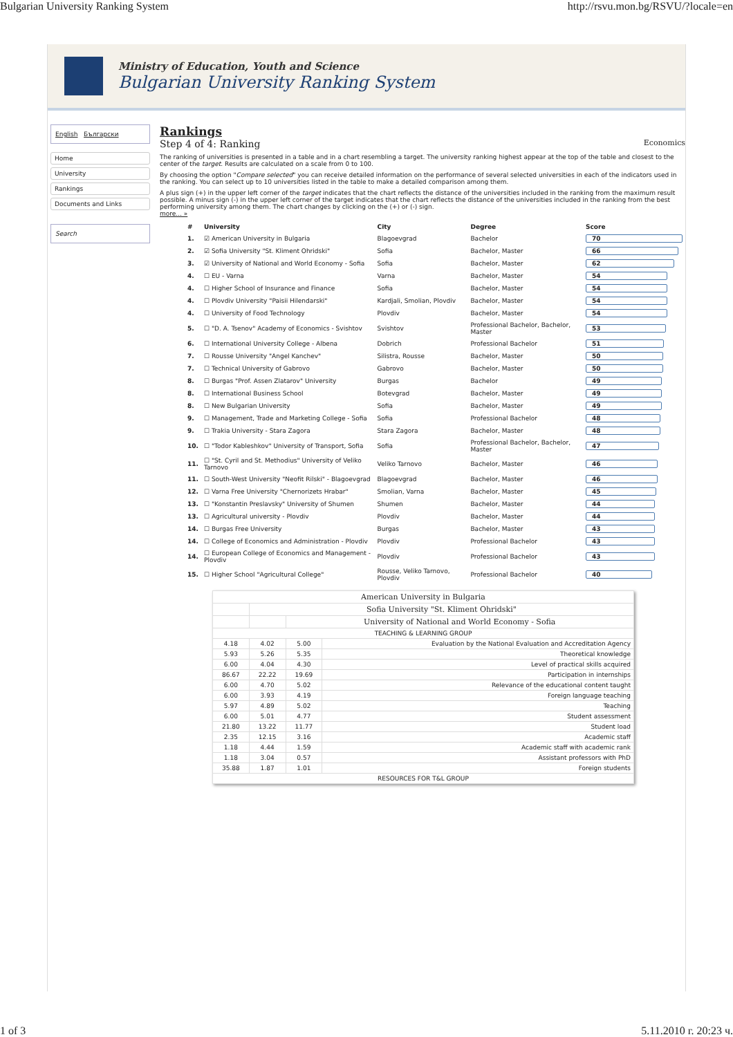Bulgarian University Ranking System http://rsvu.mon.bg/RSVU/?locale=en
Ministry of Education, Youth and Science
Bulgarian University Ranking System
English Български
Home
University
Rankings
Documents and Links
Search
Rankings
Step 4 of 4: Ranking Economics
The ranking of universities is presented in a table and in a chart resembling a target. The university ranking highest appear at the top of the table and closest to the center of the target. Results are calculated on a scale from 0 to 100.
By choosing the option "Compare selected" you can receive detailed information on the performance of several selected universities in each of the indicators used in the ranking. You can select up to 10 universities listed in the table to make a detailed comparison among them.
A plus sign (+) in the upper left corner of the target indicates that the chart reflects the distance of the universities included in the ranking from the maximum result possible. A minus sign (-) in the upper left corner of the target indicates that the chart reflects the distance of the universities included in the ranking from the best performing university among them. The chart changes by clicking on the (+) or (-) sign.
more... »
| # | University | City | Degree | Score |
| --- | --- | --- | --- | --- |
| 1. | ☑ American University in Bulgaria | Blagoevgrad | Bachelor | 70 |
| 2. | ☑ Sofia University "St. Kliment Ohridski" | Sofia | Bachelor, Master | 66 |
| 3. | ☑ University of National and World Economy - Sofia | Sofia | Bachelor, Master | 62 |
| 4. | ☐ EU - Varna | Varna | Bachelor, Master | 54 |
| 4. | ☐ Higher School of Insurance and Finance | Sofia | Bachelor, Master | 54 |
| 4. | ☐ Plovdiv University "Paisii Hilendarski" | Kardjali, Smolian, Plovdiv | Bachelor, Master | 54 |
| 4. | ☐ University of Food Technology | Plovdiv | Bachelor, Master | 54 |
| 5. | ☐ "D. A. Tsenov" Academy of Economics - Svishtov | Svishtov | Professional Bachelor, Bachelor, Master | 53 |
| 6. | ☐ International University College - Albena | Dobrich | Professional Bachelor | 51 |
| 7. | ☐ Rousse University "Angel Kanchev" | Silistra, Rousse | Bachelor, Master | 50 |
| 7. | ☐ Technical University of Gabrovo | Gabrovo | Bachelor, Master | 50 |
| 8. | ☐ Burgas "Prof. Assen Zlatarov" University | Burgas | Bachelor | 49 |
| 8. | ☐ International Business School | Botevgrad | Bachelor, Master | 49 |
| 8. | ☐ New Bulgarian University | Sofia | Bachelor, Master | 49 |
| 9. | ☐ Management, Trade and Marketing College - Sofia | Sofia | Professional Bachelor | 48 |
| 9. | ☐ Trakia University - Stara Zagora | Stara Zagora | Bachelor, Master | 48 |
| 10. | ☐ "Todor Kableshkov" University of Transport, Sofia | Sofia | Professional Bachelor, Bachelor, Master | 47 |
| 11. | ☐ "St. Cyril and St. Methodius" University of Veliko Tarnovo | Veliko Tarnovo | Bachelor, Master | 46 |
| 11. | ☐ South-West University "Neofit Rilski" - Blagoevgrad | Blagoevgrad | Bachelor, Master | 46 |
| 12. | ☐ Varna Free University "Chernorizets Hrabar" | Smolian, Varna | Bachelor, Master | 45 |
| 13. | ☐ "Konstantin Preslavsky" University of Shumen | Shumen | Bachelor, Master | 44 |
| 13. | ☐ Agricultural university - Plovdiv | Plovdiv | Bachelor, Master | 44 |
| 14. | ☐ Burgas Free University | Burgas | Bachelor, Master | 43 |
| 14. | ☐ College of Economics and Administration - Plovdiv | Plovdiv | Professional Bachelor | 43 |
| 14. | ☐ European College of Economics and Management - Plovdiv | Plovdiv | Professional Bachelor | 43 |
| 15. | ☐ Higher School "Agricultural College" | Rousse, Veliko Tarnovo, Plovdiv | Professional Bachelor | 40 |
| American University in Bulgaria | | | |
| | Sofia University "St. Kliment Ohridski" | | |
| | | University of National and World Economy - Sofia | |
| TEACHING & LEARNING GROUP | | | |
| 4.18 | 4.02 | 5.00 | Evaluation by the National Evaluation and Accreditation Agency |
| 5.93 | 5.26 | 5.35 | Theoretical knowledge |
| 6.00 | 4.04 | 4.30 | Level of practical skills acquired |
| 86.67 | 22.22 | 19.69 | Participation in internships |
| 6.00 | 4.70 | 5.02 | Relevance of the educational content taught |
| 6.00 | 3.93 | 4.19 | Foreign language teaching |
| 5.97 | 4.89 | 5.02 | Teaching |
| 6.00 | 5.01 | 4.77 | Student assessment |
| 21.80 | 13.22 | 11.77 | Student load |
| 2.35 | 12.15 | 3.16 | Academic staff |
| 1.18 | 4.44 | 1.59 | Academic staff with academic rank |
| 1.18 | 3.04 | 0.57 | Assistant professors with PhD |
| 35.88 | 1.87 | 1.01 | Foreign students |
| RESOURCES FOR T&L GROUP | | | |
1 of 3 5.11.2010 г. 20:23 ч.